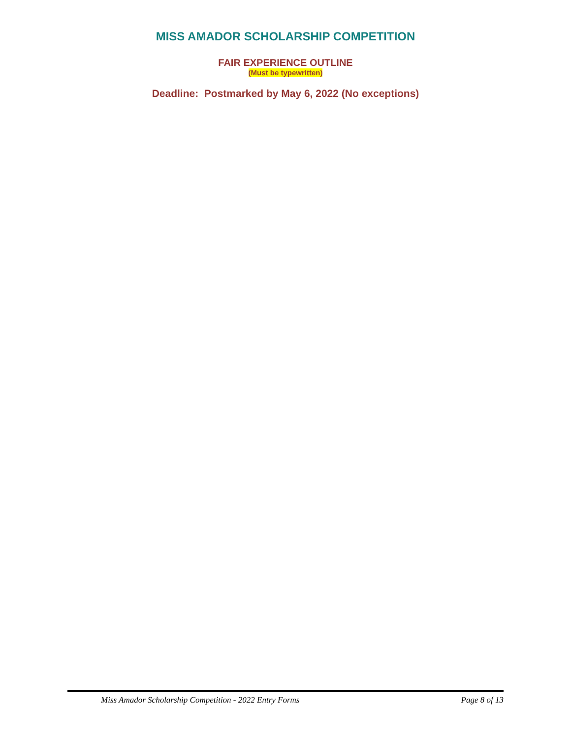MISS AMADOR SCHOLARSHIP COMPETITION
FAIR EXPERIENCE OUTLINE
(Must be typewritten)
Deadline: Postmarked by May 6, 2022 (No exceptions)
Miss Amador Scholarship Competition - 2022 Entry Forms Page 8 of 13